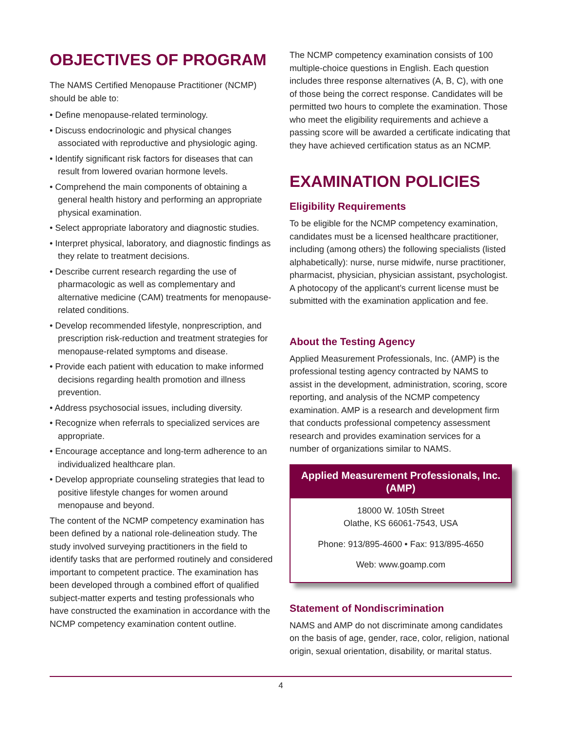OBJECTIVES OF PROGRAM
The NAMS Certified Menopause Practitioner (NCMP) should be able to:
• Define menopause-related terminology.
• Discuss endocrinologic and physical changes associated with reproductive and physiologic aging.
• Identify significant risk factors for diseases that can result from lowered ovarian hormone levels.
• Comprehend the main components of obtaining a general health history and performing an appropriate physical examination.
• Select appropriate laboratory and diagnostic studies.
• Interpret physical, laboratory, and diagnostic findings as they relate to treatment decisions.
• Describe current research regarding the use of pharmacologic as well as complementary and alternative medicine (CAM) treatments for menopause-related conditions.
• Develop recommended lifestyle, nonprescription, and prescription risk-reduction and treatment strategies for menopause-related symptoms and disease.
• Provide each patient with education to make informed decisions regarding health promotion and illness prevention.
• Address psychosocial issues, including diversity.
• Recognize when referrals to specialized services are appropriate.
• Encourage acceptance and long-term adherence to an individualized healthcare plan.
• Develop appropriate counseling strategies that lead to positive lifestyle changes for women around menopause and beyond.
The content of the NCMP competency examination has been defined by a national role-delineation study. The study involved surveying practitioners in the field to identify tasks that are performed routinely and considered important to competent practice. The examination has been developed through a combined effort of qualified subject-matter experts and testing professionals who have constructed the examination in accordance with the NCMP competency examination content outline.
The NCMP competency examination consists of 100 multiple-choice questions in English. Each question includes three response alternatives (A, B, C), with one of those being the correct response. Candidates will be permitted two hours to complete the examination. Those who meet the eligibility requirements and achieve a passing score will be awarded a certificate indicating that they have achieved certification status as an NCMP.
EXAMINATION POLICIES
Eligibility Requirements
To be eligible for the NCMP competency examination, candidates must be a licensed healthcare practitioner, including (among others) the following specialists (listed alphabetically): nurse, nurse midwife, nurse practitioner, pharmacist, physician, physician assistant, psychologist. A photocopy of the applicant’s current license must be submitted with the examination application and fee.
About the Testing Agency
Applied Measurement Professionals, Inc. (AMP) is the professional testing agency contracted by NAMS to assist in the development, administration, scoring, score reporting, and analysis of the NCMP competency examination. AMP is a research and development firm that conducts professional competency assessment research and provides examination services for a number of organizations similar to NAMS.
Applied Measurement Professionals, Inc.
(AMP)
18000 W. 105th Street
Olathe, KS 66061-7543, USA
Phone: 913/895-4600 • Fax: 913/895-4650
Web: www.goamp.com
Statement of Nondiscrimination
NAMS and AMP do not discriminate among candidates on the basis of age, gender, race, color, religion, national origin, sexual orientation, disability, or marital status.
4